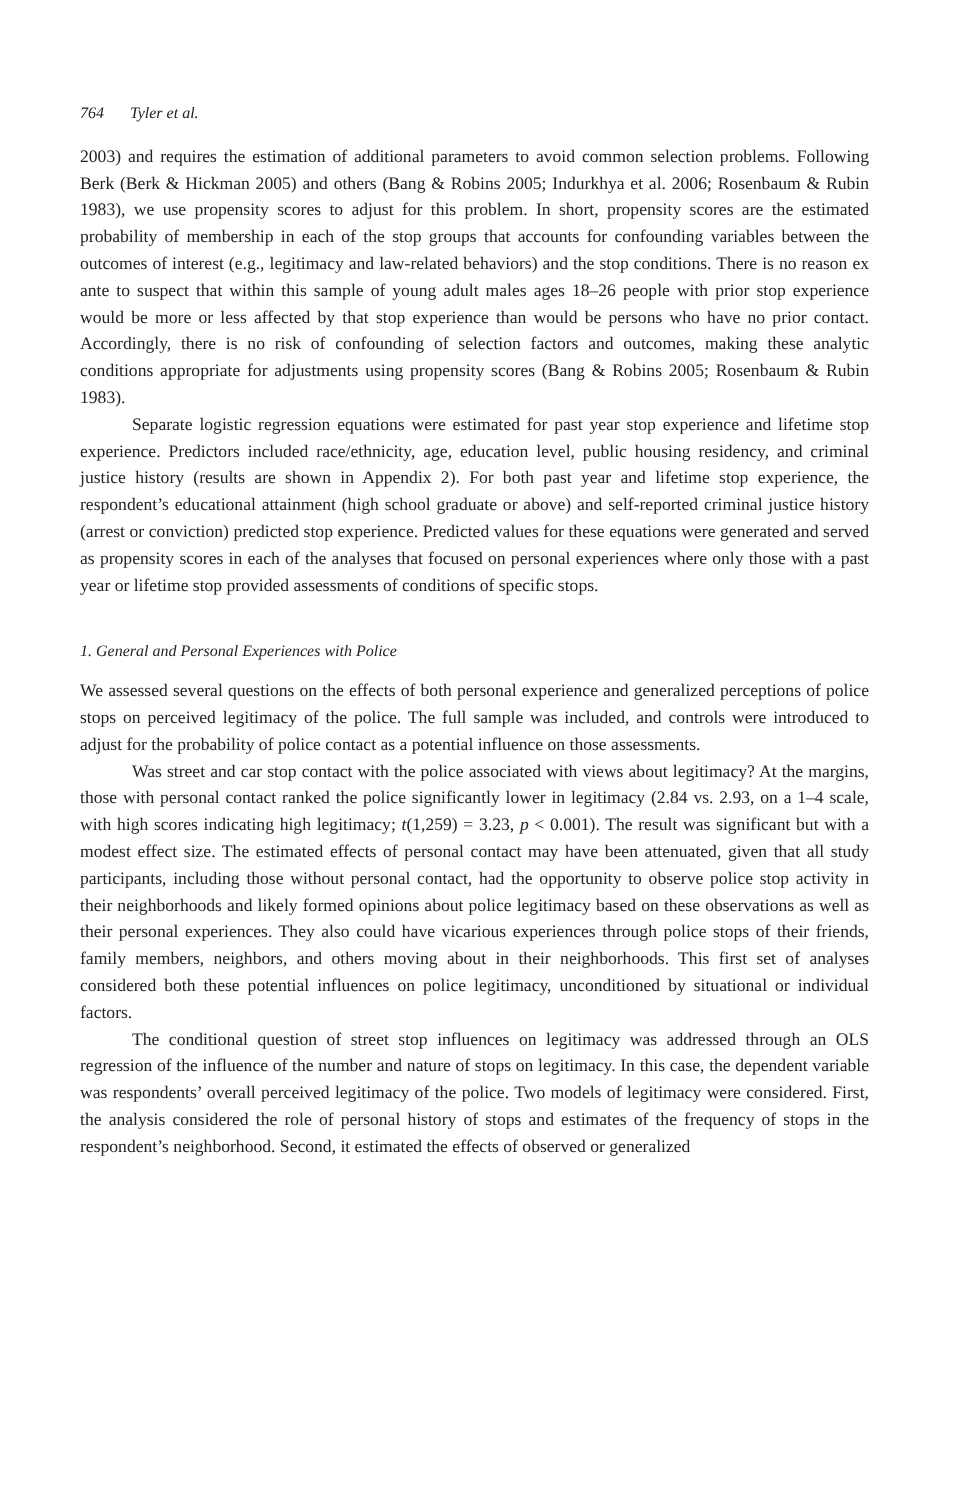764 Tyler et al.
2003) and requires the estimation of additional parameters to avoid common selection problems. Following Berk (Berk & Hickman 2005) and others (Bang & Robins 2005; Indurkhya et al. 2006; Rosenbaum & Rubin 1983), we use propensity scores to adjust for this problem. In short, propensity scores are the estimated probability of membership in each of the stop groups that accounts for confounding variables between the outcomes of interest (e.g., legitimacy and law-related behaviors) and the stop conditions. There is no reason ex ante to suspect that within this sample of young adult males ages 18–26 people with prior stop experience would be more or less affected by that stop experience than would be persons who have no prior contact. Accordingly, there is no risk of confounding of selection factors and outcomes, making these analytic conditions appropriate for adjustments using propensity scores (Bang & Robins 2005; Rosenbaum & Rubin 1983).
Separate logistic regression equations were estimated for past year stop experience and lifetime stop experience. Predictors included race/ethnicity, age, education level, public housing residency, and criminal justice history (results are shown in Appendix 2). For both past year and lifetime stop experience, the respondent’s educational attainment (high school graduate or above) and self-reported criminal justice history (arrest or conviction) predicted stop experience. Predicted values for these equations were generated and served as propensity scores in each of the analyses that focused on personal experiences where only those with a past year or lifetime stop provided assessments of conditions of specific stops.
1. General and Personal Experiences with Police
We assessed several questions on the effects of both personal experience and generalized perceptions of police stops on perceived legitimacy of the police. The full sample was included, and controls were introduced to adjust for the probability of police contact as a potential influence on those assessments.
Was street and car stop contact with the police associated with views about legitimacy? At the margins, those with personal contact ranked the police significantly lower in legitimacy (2.84 vs. 2.93, on a 1–4 scale, with high scores indicating high legitimacy; t(1,259) = 3.23, p < 0.001). The result was significant but with a modest effect size. The estimated effects of personal contact may have been attenuated, given that all study participants, including those without personal contact, had the opportunity to observe police stop activity in their neighborhoods and likely formed opinions about police legitimacy based on these observations as well as their personal experiences. They also could have vicarious experiences through police stops of their friends, family members, neighbors, and others moving about in their neighborhoods. This first set of analyses considered both these potential influences on police legitimacy, unconditioned by situational or individual factors.
The conditional question of street stop influences on legitimacy was addressed through an OLS regression of the influence of the number and nature of stops on legitimacy. In this case, the dependent variable was respondents’ overall perceived legitimacy of the police. Two models of legitimacy were considered. First, the analysis considered the role of personal history of stops and estimates of the frequency of stops in the respondent’s neighborhood. Second, it estimated the effects of observed or generalized